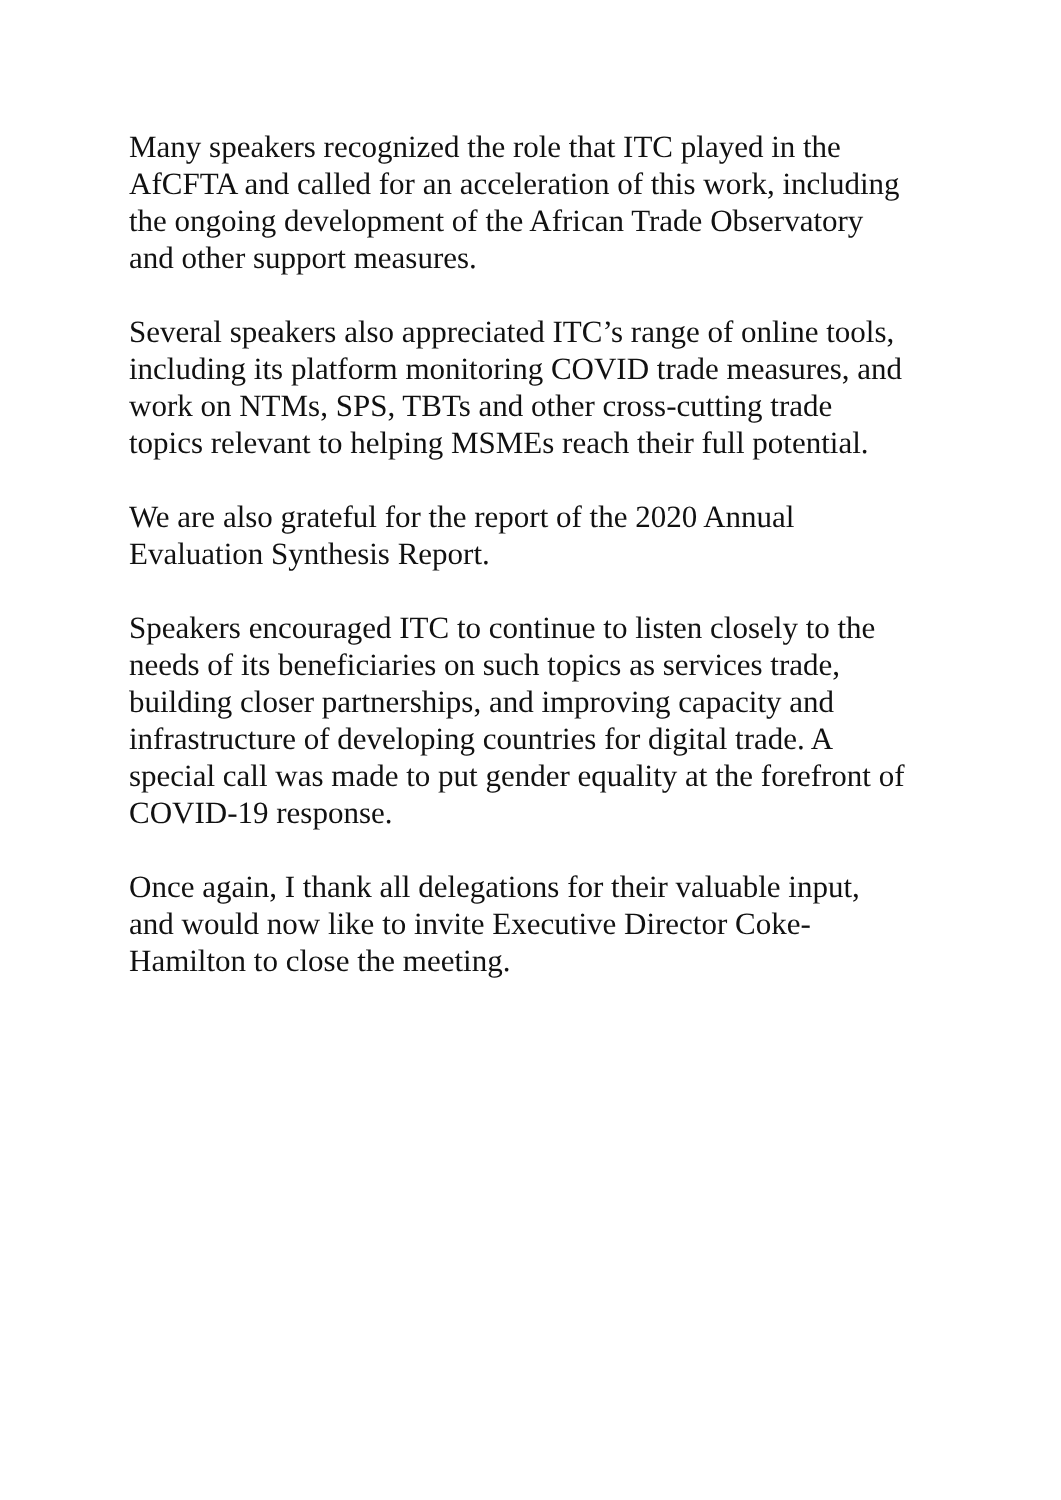Many speakers recognized the role that ITC played in the
AfCFTA and called for an acceleration of this work, including
the ongoing development of the African Trade Observatory
and other support measures.
Several speakers also appreciated ITC’s range of online tools,
including its platform monitoring COVID trade measures, and
work on NTMs, SPS, TBTs and other cross-cutting trade
topics relevant to helping MSMEs reach their full potential.
We are also grateful for the report of the 2020 Annual
Evaluation Synthesis Report.
Speakers encouraged ITC to continue to listen closely to the
needs of its beneficiaries on such topics as services trade,
building closer partnerships, and improving capacity and
infrastructure of developing countries for digital trade. A
special call was made to put gender equality at the forefront of
COVID-19 response.
Once again, I thank all delegations for their valuable input,
and would now like to invite Executive Director Coke-
Hamilton to close the meeting.